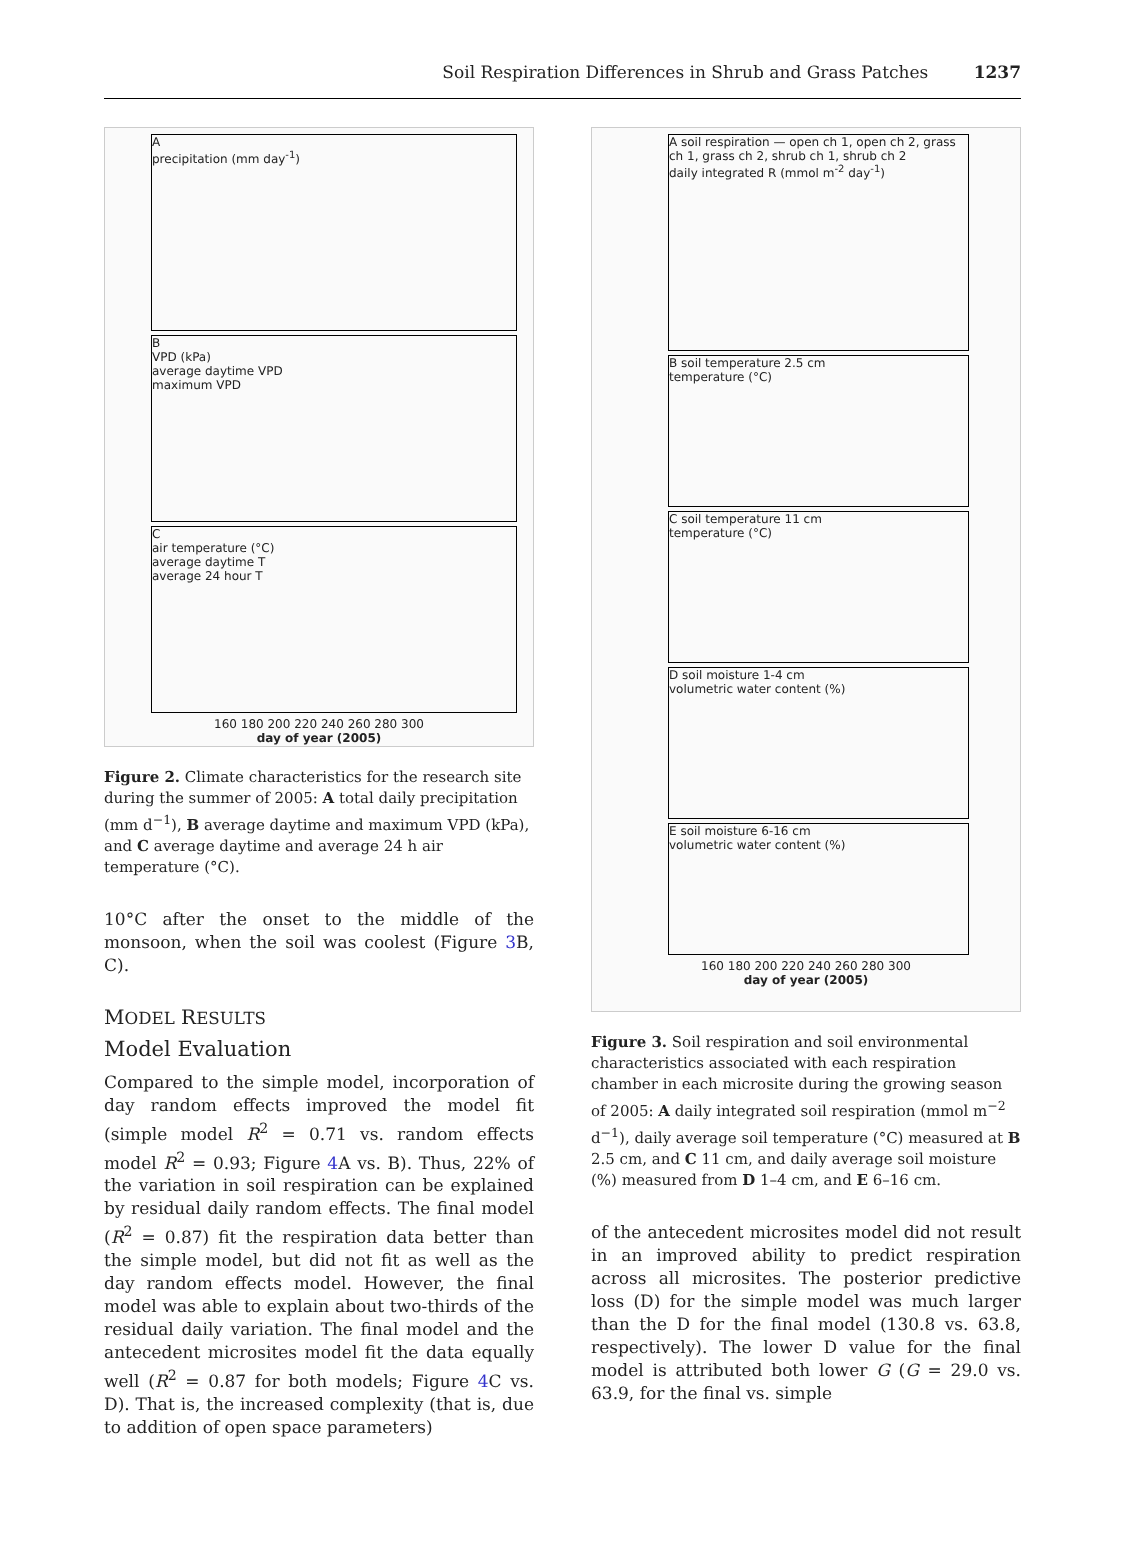Soil Respiration Differences in Shrub and Grass Patches 1237
A
precipitation (mm day<sup>-1</sup>)
B
VPD (kPa)
average daytime VPD
maximum VPD
C
air temperature (°C)
average daytime T
average 24 hour T
160 180 200 220 240 260 280 300
day of year (2005)
Figure 2. Climate characteristics for the research site during the summer of 2005: A total daily precipitation (mm d<sup>−1</sup>), B average daytime and maximum VPD (kPa), and C average daytime and average 24 h air temperature (°C).
10°C after the onset to the middle of the monsoon, when the soil was coolest (Figure 3 B, C).
MODEL RESULTS
Model Evaluation
Compared to the simple model, incorporation of day random effects improved the model fit (simple model R<sup>2</sup> = 0.71 vs. random effects model R<sup>2</sup> = 0.93; Figure 4 A vs. B). Thus, 22% of the variation in soil respiration can be explained by residual daily random effects. The final model (R<sup>2</sup> = 0.87) fit the respiration data better than the simple model, but did not fit as well as the day random effects model. However, the final model was able to explain about two-thirds of the residual daily variation. The final model and the antecedent microsites model fit the data equally well (R<sup>2</sup> = 0.87 for both models; Figure 4 C vs. D). That is, the increased complexity (that is, due to addition of open space parameters)
A soil respiration — open ch 1, open ch 2, grass ch 1, grass ch 2, shrub ch 1, shrub ch 2
daily integrated R (mmol m<sup>-2</sup> day<sup>-1</sup>)
B soil temperature 2.5 cm
temperature (°C)
C soil temperature 11 cm
temperature (°C)
D soil moisture 1-4 cm
volumetric water content (%)
E soil moisture 6-16 cm
volumetric water content (%)
160 180 200 220 240 260 280 300
day of year (2005)
Figure 3. Soil respiration and soil environmental characteristics associated with each respiration chamber in each microsite during the growing season of 2005: A daily integrated soil respiration (mmol m<sup>−2</sup> d<sup>−1</sup>), daily average soil temperature (°C) measured at B 2.5 cm, and C 11 cm, and daily average soil moisture (%) measured from D 1–4 cm, and E 6–16 cm.
of the antecedent microsites model did not result in an improved ability to predict respiration across all microsites. The posterior predictive loss (D) for the simple model was much larger than the D for the final model (130.8 vs. 63.8, respectively). The lower D value for the final model is attributed both lower G (G = 29.0 vs. 63.9, for the final vs. simple